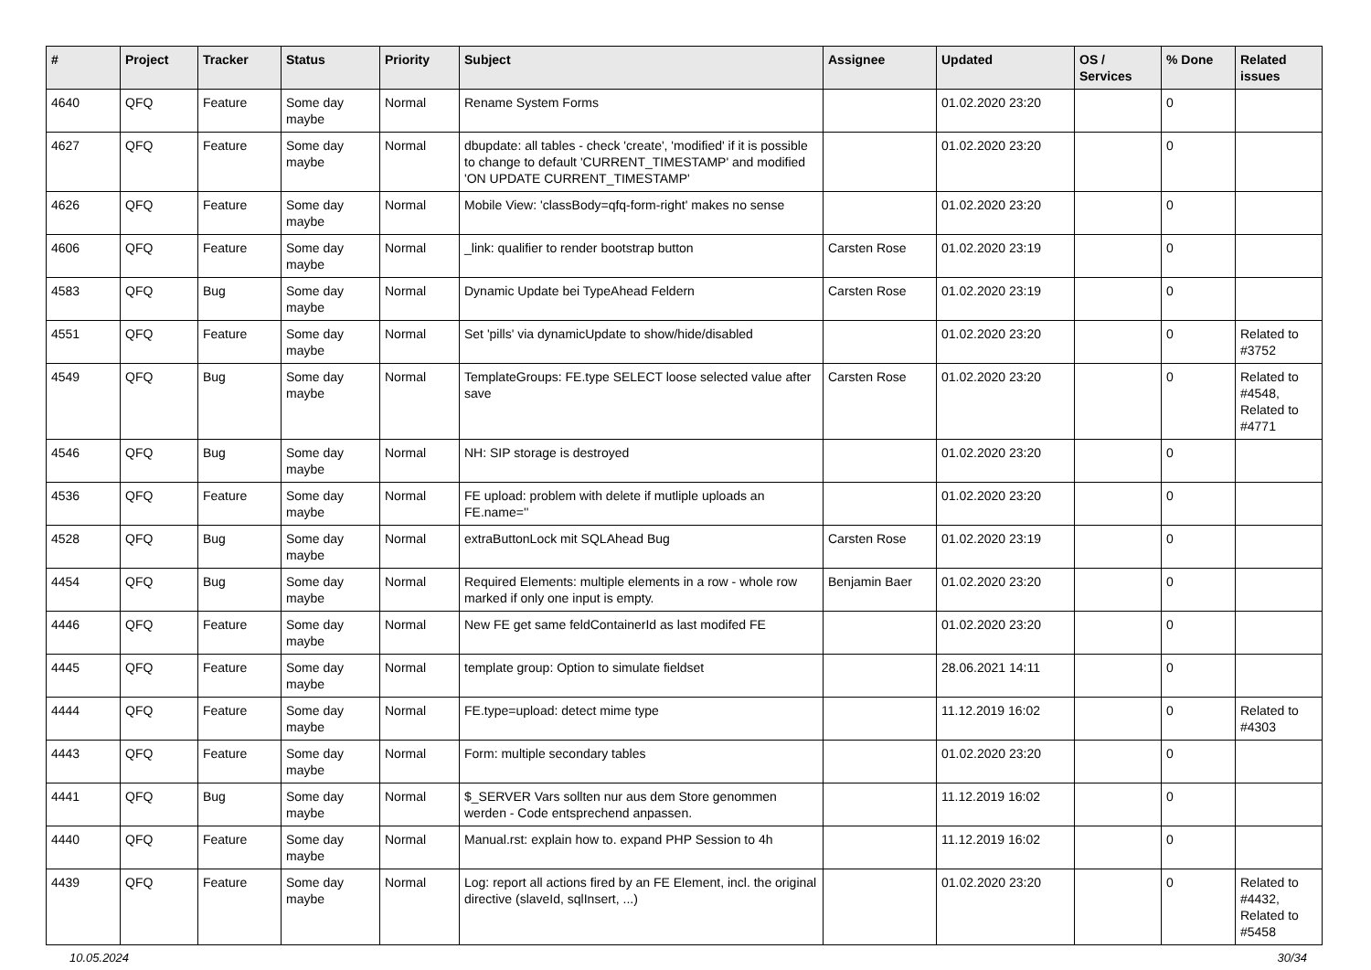| # | Project | Tracker | Status | Priority | Subject | Assignee | Updated | OS / Services | % Done | Related issues |
| --- | --- | --- | --- | --- | --- | --- | --- | --- | --- | --- |
| 4640 | QFQ | Feature | Some day maybe | Normal | Rename System Forms | | 01.02.2020 23:20 | | 0 | |
| 4627 | QFQ | Feature | Some day maybe | Normal | dbupdate: all tables - check 'create', 'modified' if it is possible to change to default 'CURRENT_TIMESTAMP' and modified 'ON UPDATE CURRENT_TIMESTAMP' | | 01.02.2020 23:20 | | 0 | |
| 4626 | QFQ | Feature | Some day maybe | Normal | Mobile View: 'classBody=qfq-form-right' makes no sense | | 01.02.2020 23:20 | | 0 | |
| 4606 | QFQ | Feature | Some day maybe | Normal | _link: qualifier to render bootstrap button | Carsten Rose | 01.02.2020 23:19 | | 0 | |
| 4583 | QFQ | Bug | Some day maybe | Normal | Dynamic Update bei TypeAhead Feldern | Carsten Rose | 01.02.2020 23:19 | | 0 | |
| 4551 | QFQ | Feature | Some day maybe | Normal | Set 'pills' via dynamicUpdate to show/hide/disabled | | 01.02.2020 23:20 | | 0 | Related to #3752 |
| 4549 | QFQ | Bug | Some day maybe | Normal | TemplateGroups: FE.type SELECT loose selected value after save | Carsten Rose | 01.02.2020 23:20 | | 0 | Related to #4548, Related to #4771 |
| 4546 | QFQ | Bug | Some day maybe | Normal | NH: SIP storage is destroyed | | 01.02.2020 23:20 | | 0 | |
| 4536 | QFQ | Feature | Some day maybe | Normal | FE upload: problem with delete if mutliple uploads an FE.name='' | | 01.02.2020 23:20 | | 0 | |
| 4528 | QFQ | Bug | Some day maybe | Normal | extraButtonLock mit SQLAhead Bug | Carsten Rose | 01.02.2020 23:19 | | 0 | |
| 4454 | QFQ | Bug | Some day maybe | Normal | Required Elements: multiple elements in a row - whole row marked if only one input is empty. | Benjamin Baer | 01.02.2020 23:20 | | 0 | |
| 4446 | QFQ | Feature | Some day maybe | Normal | New FE get same feldContainerId as last modifed FE | | 01.02.2020 23:20 | | 0 | |
| 4445 | QFQ | Feature | Some day maybe | Normal | template group: Option to simulate fieldset | | 28.06.2021 14:11 | | 0 | |
| 4444 | QFQ | Feature | Some day maybe | Normal | FE.type=upload: detect mime type | | 11.12.2019 16:02 | | 0 | Related to #4303 |
| 4443 | QFQ | Feature | Some day maybe | Normal | Form: multiple secondary tables | | 01.02.2020 23:20 | | 0 | |
| 4441 | QFQ | Bug | Some day maybe | Normal | $_SERVER Vars sollten nur aus dem Store genommen werden - Code entsprechend anpassen. | | 11.12.2019 16:02 | | 0 | |
| 4440 | QFQ | Feature | Some day maybe | Normal | Manual.rst: explain how to. expand PHP Session to 4h | | 11.12.2019 16:02 | | 0 | |
| 4439 | QFQ | Feature | Some day maybe | Normal | Log: report all actions fired by an FE Element, incl. the original directive (slaveId, sqlInsert, ...) | | 01.02.2020 23:20 | | 0 | Related to #4432, Related to #5458 |
10.05.2024 30/34